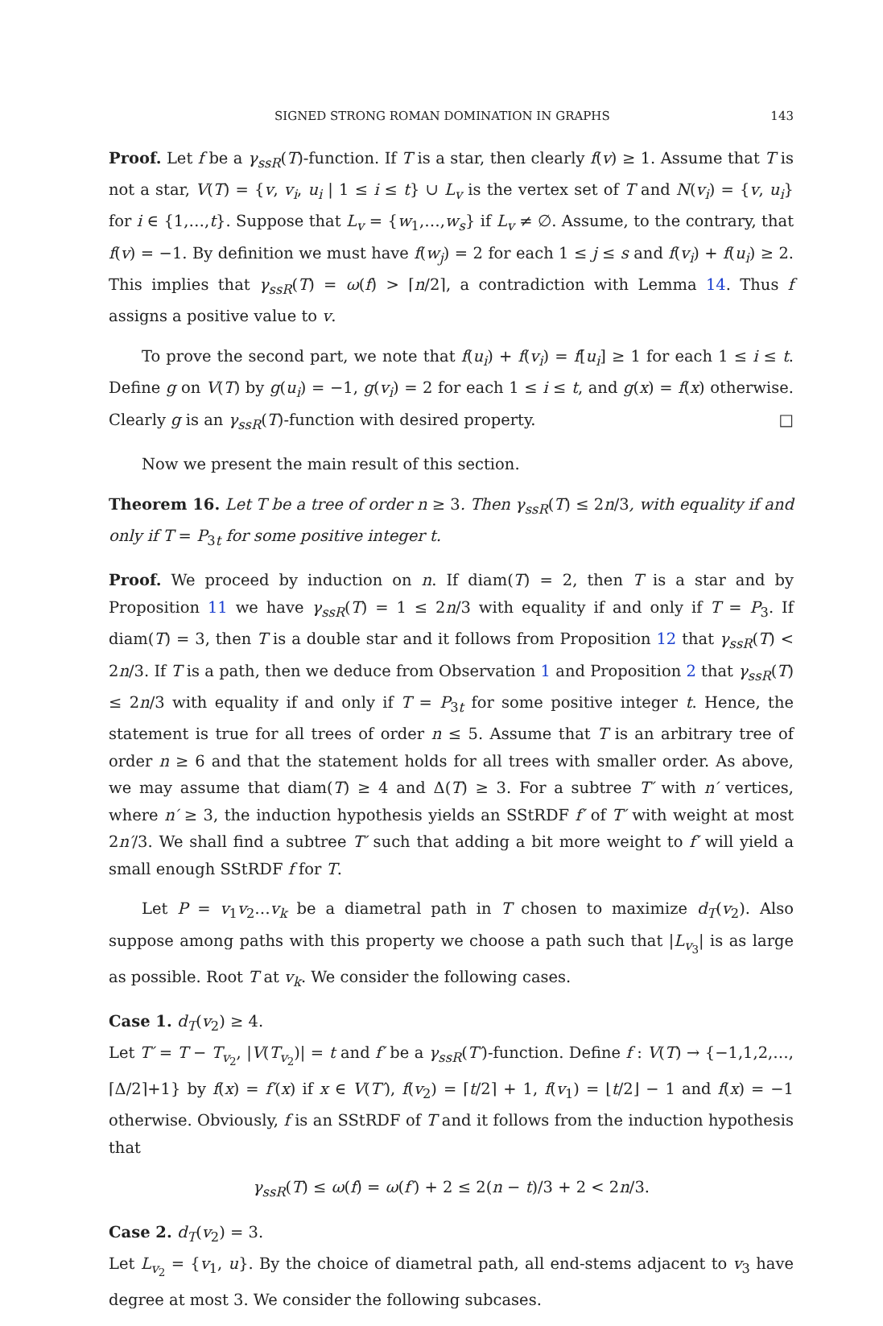SIGNED STRONG ROMAN DOMINATION IN GRAPHS 143
Proof. Let f be a γ<sub>ssR</sub>(T)-function. If T is a star, then clearly f(v) ≥ 1. Assume that T is not a star, V(T) = {v, v<sub>i</sub>, u<sub>i</sub> | 1 ≤ i ≤ t} ∪ L<sub>v</sub> is the vertex set of T and N(v<sub>i</sub>) = {v, u<sub>i</sub>} for i ∈ {1,…,t}. Suppose that L<sub>v</sub> = {w<sub>1</sub>,…,w<sub>s</sub>} if L<sub>v</sub> ≠ ∅. Assume, to the contrary, that f(v) = −1. By definition we must have f(w<sub>j</sub>) = 2 for each 1 ≤ j ≤ s and f(v<sub>i</sub>) + f(u<sub>i</sub>) ≥ 2. This implies that γ<sub>ssR</sub>(T) = ω(f) > ⌈n/2⌉, a contradiction with Lemma 14. Thus f assigns a positive value to v.
To prove the second part, we note that f(u<sub>i</sub>) + f(v<sub>i</sub>) = f[u<sub>i</sub>] ≥ 1 for each 1 ≤ i ≤ t. Define g on V(T) by g(u<sub>i</sub>) = −1, g(v<sub>i</sub>) = 2 for each 1 ≤ i ≤ t, and g(x) = f(x) otherwise. Clearly g is an γ<sub>ssR</sub>(T)-function with desired property. □
Now we present the main result of this section.
Theorem 16. Let T be a tree of order n ≥ 3. Then γ<sub>ssR</sub>(T) ≤ 2n/3, with equality if and only if T = P<sub>3t</sub> for some positive integer t.
Proof. We proceed by induction on n. If diam(T) = 2, then T is a star and by Proposition 11 we have γ<sub>ssR</sub>(T) = 1 ≤ 2n/3 with equality if and only if T = P<sub>3</sub>. If diam(T) = 3, then T is a double star and it follows from Proposition 12 that γ<sub>ssR</sub>(T) < 2n/3. If T is a path, then we deduce from Observation 1 and Proposition 2 that γ<sub>ssR</sub>(T) ≤ 2n/3 with equality if and only if T = P<sub>3t</sub> for some positive integer t. Hence, the statement is true for all trees of order n ≤ 5. Assume that T is an arbitrary tree of order n ≥ 6 and that the statement holds for all trees with smaller order. As above, we may assume that diam(T) ≥ 4 and Δ(T) ≥ 3. For a subtree T′ with n′ vertices, where n′ ≥ 3, the induction hypothesis yields an SStRDF f′ of T′ with weight at most 2n′/3. We shall find a subtree T′ such that adding a bit more weight to f′ will yield a small enough SStRDF f for T.
Let P = v<sub>1</sub>v<sub>2</sub>…v<sub>k</sub> be a diametral path in T chosen to maximize d<sub>T</sub>(v<sub>2</sub>). Also suppose among paths with this property we choose a path such that |L<sub>v<sub>3</sub></sub>| is as large as possible. Root T at v<sub>k</sub>. We consider the following cases.
Case 1. d<sub>T</sub>(v<sub>2</sub>) ≥ 4.
Let T′ = T − T<sub>v<sub>2</sub></sub>, |V(T<sub>v<sub>2</sub></sub>)| = t and f′ be a γ<sub>ssR</sub>(T′)-function. Define f : V(T) → {−1,1,2,…,⌈Δ/2⌉+1} by f(x) = f′(x) if x ∈ V(T′), f(v<sub>2</sub>) = ⌈t/2⌉ + 1, f(v<sub>1</sub>) = ⌊t/2⌋ − 1 and f(x) = −1 otherwise. Obviously, f is an SStRDF of T and it follows from the induction hypothesis that
γ<sub>ssR</sub>(T) ≤ ω(f) = ω(f′) + 2 ≤ 2(n − t)/3 + 2 < 2n/3.
Case 2. d<sub>T</sub>(v<sub>2</sub>) = 3.
Let L<sub>v<sub>2</sub></sub> = {v<sub>1</sub>, u}. By the choice of diametral path, all end-stems adjacent to v<sub>3</sub> have degree at most 3. We consider the following subcases.